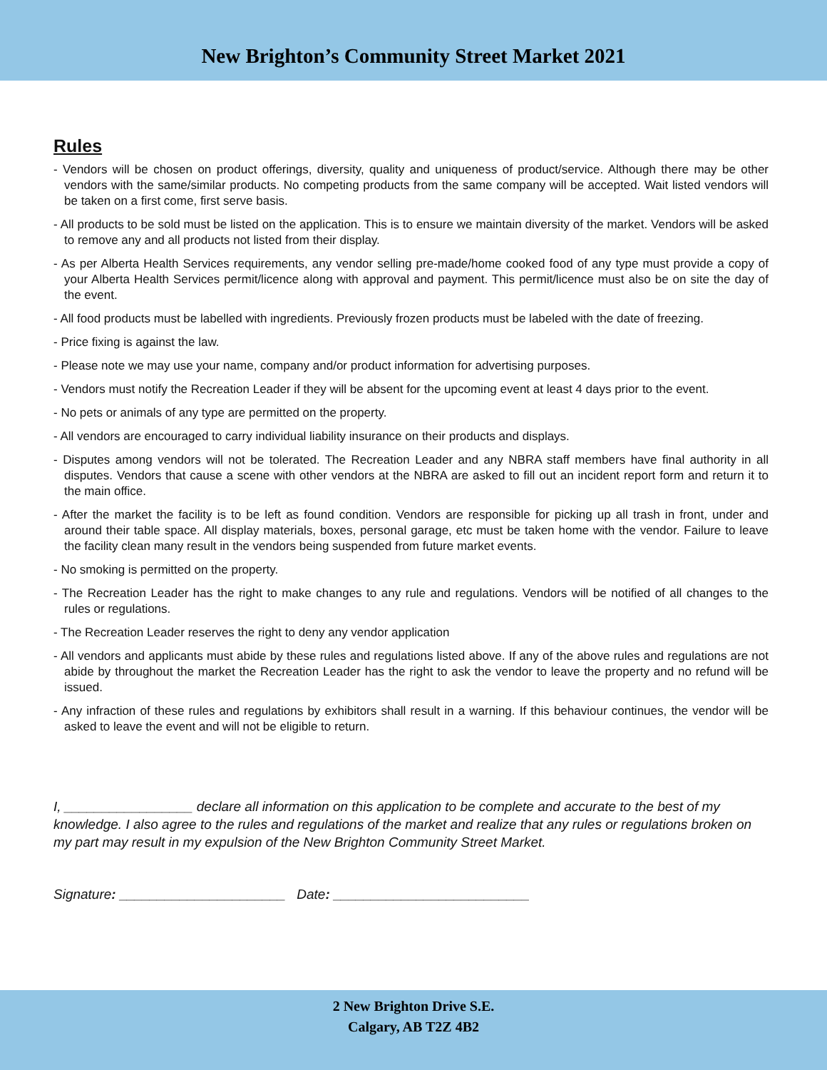New Brighton’s Community Street Market 2021
Rules
- Vendors will be chosen on product offerings, diversity, quality and uniqueness of product/service. Although there may be other vendors with the same/similar products. No competing products from the same company will be accepted. Wait listed vendors will be taken on a first come, first serve basis.
- All products to be sold must be listed on the application. This is to ensure we maintain diversity of the market. Vendors will be asked to remove any and all products not listed from their display.
- As per Alberta Health Services requirements, any vendor selling pre-made/home cooked food of any type must provide a copy of your Alberta Health Services permit/licence along with approval and payment. This permit/licence must also be on site the day of the event.
- All food products must be labelled with ingredients. Previously frozen products must be labeled with the date of freezing.
- Price fixing is against the law.
- Please note we may use your name, company and/or product information for advertising purposes.
- Vendors must notify the Recreation Leader if they will be absent for the upcoming event at least 4 days prior to the event.
- No pets or animals of any type are permitted on the property.
- All vendors are encouraged to carry individual liability insurance on their products and displays.
- Disputes among vendors will not be tolerated. The Recreation Leader and any NBRA staff members have final authority in all disputes. Vendors that cause a scene with other vendors at the NBRA are asked to fill out an incident report form and return it to the main office.
- After the market the facility is to be left as found condition. Vendors are responsible for picking up all trash in front, under and around their table space. All display materials, boxes, personal garage, etc must be taken home with the vendor. Failure to leave the facility clean many result in the vendors being suspended from future market events.
- No smoking is permitted on the property.
- The Recreation Leader has the right to make changes to any rule and regulations. Vendors will be notified of all changes to the rules or regulations.
- The Recreation Leader reserves the right to deny any vendor application
- All vendors and applicants must abide by these rules and regulations listed above. If any of the above rules and regulations are not abide by throughout the market the Recreation Leader has the right to ask the vendor to leave the property and no refund will be issued.
- Any infraction of these rules and regulations by exhibitors shall result in a warning. If this behaviour continues, the vendor will be asked to leave the event and will not be eligible to return.
I, _________________ declare all information on this application to be complete and accurate to the best of my knowledge. I also agree to the rules and regulations of the market and realize that any rules or regulations broken on my part may result in my expulsion of the New Brighton Community Street Market.
Signature: ______________________ Date: __________________________
2 New Brighton Drive S.E.
Calgary, AB T2Z 4B2